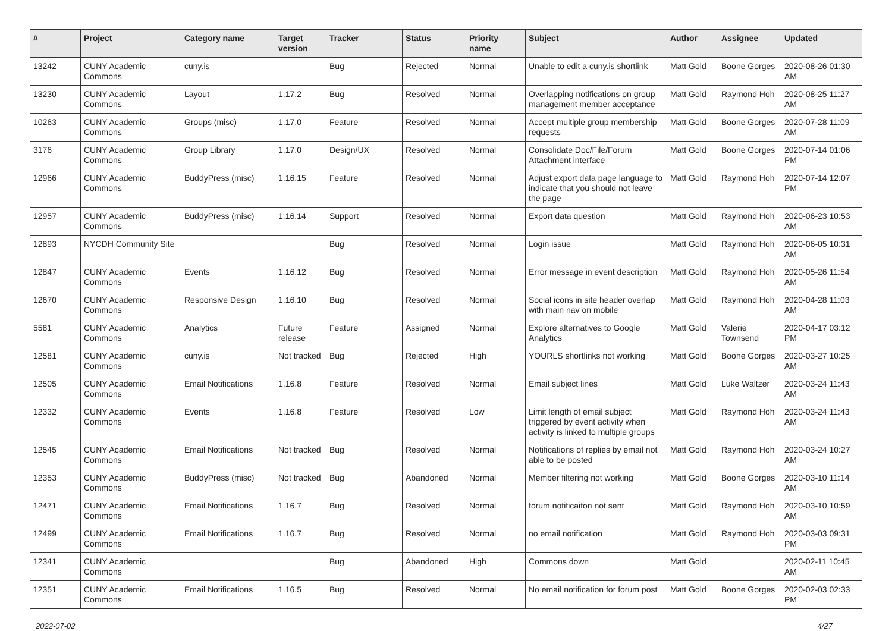| # | Project | Category name | Target version | Tracker | Status | Priority name | Subject | Author | Assignee | Updated |
| --- | --- | --- | --- | --- | --- | --- | --- | --- | --- | --- |
| 13242 | CUNY Academic Commons | cuny.is | | Bug | Rejected | Normal | Unable to edit a cuny.is shortlink | Matt Gold | Boone Gorges | 2020-08-26 01:30 AM |
| 13230 | CUNY Academic Commons | Layout | 1.17.2 | Bug | Resolved | Normal | Overlapping notifications on group management member acceptance | Matt Gold | Raymond Hoh | 2020-08-25 11:27 AM |
| 10263 | CUNY Academic Commons | Groups (misc) | 1.17.0 | Feature | Resolved | Normal | Accept multiple group membership requests | Matt Gold | Boone Gorges | 2020-07-28 11:09 AM |
| 3176 | CUNY Academic Commons | Group Library | 1.17.0 | Design/UX | Resolved | Normal | Consolidate Doc/File/Forum Attachment interface | Matt Gold | Boone Gorges | 2020-07-14 01:06 PM |
| 12966 | CUNY Academic Commons | BuddyPress (misc) | 1.16.15 | Feature | Resolved | Normal | Adjust export data page language to indicate that you should not leave the page | Matt Gold | Raymond Hoh | 2020-07-14 12:07 PM |
| 12957 | CUNY Academic Commons | BuddyPress (misc) | 1.16.14 | Support | Resolved | Normal | Export data question | Matt Gold | Raymond Hoh | 2020-06-23 10:53 AM |
| 12893 | NYCDH Community Site | | | Bug | Resolved | Normal | Login issue | Matt Gold | Raymond Hoh | 2020-06-05 10:31 AM |
| 12847 | CUNY Academic Commons | Events | 1.16.12 | Bug | Resolved | Normal | Error message in event description | Matt Gold | Raymond Hoh | 2020-05-26 11:54 AM |
| 12670 | CUNY Academic Commons | Responsive Design | 1.16.10 | Bug | Resolved | Normal | Social icons in site header overlap with main nav on mobile | Matt Gold | Raymond Hoh | 2020-04-28 11:03 AM |
| 5581 | CUNY Academic Commons | Analytics | Future release | Feature | Assigned | Normal | Explore alternatives to Google Analytics | Matt Gold | Valerie Townsend | 2020-04-17 03:12 PM |
| 12581 | CUNY Academic Commons | cuny.is | Not tracked | Bug | Rejected | High | YOURLS shortlinks not working | Matt Gold | Boone Gorges | 2020-03-27 10:25 AM |
| 12505 | CUNY Academic Commons | Email Notifications | 1.16.8 | Feature | Resolved | Normal | Email subject lines | Matt Gold | Luke Waltzer | 2020-03-24 11:43 AM |
| 12332 | CUNY Academic Commons | Events | 1.16.8 | Feature | Resolved | Low | Limit length of email subject triggered by event activity when activity is linked to multiple groups | Matt Gold | Raymond Hoh | 2020-03-24 11:43 AM |
| 12545 | CUNY Academic Commons | Email Notifications | Not tracked | Bug | Resolved | Normal | Notifications of replies by email not able to be posted | Matt Gold | Raymond Hoh | 2020-03-24 10:27 AM |
| 12353 | CUNY Academic Commons | BuddyPress (misc) | Not tracked | Bug | Abandoned | Normal | Member filtering not working | Matt Gold | Boone Gorges | 2020-03-10 11:14 AM |
| 12471 | CUNY Academic Commons | Email Notifications | 1.16.7 | Bug | Resolved | Normal | forum notificaiton not sent | Matt Gold | Raymond Hoh | 2020-03-10 10:59 AM |
| 12499 | CUNY Academic Commons | Email Notifications | 1.16.7 | Bug | Resolved | Normal | no email notification | Matt Gold | Raymond Hoh | 2020-03-03 09:31 PM |
| 12341 | CUNY Academic Commons | | | Bug | Abandoned | High | Commons down | Matt Gold | | 2020-02-11 10:45 AM |
| 12351 | CUNY Academic Commons | Email Notifications | 1.16.5 | Bug | Resolved | Normal | No email notification for forum post | Matt Gold | Boone Gorges | 2020-02-03 02:33 PM |
2022-07-02 4/27